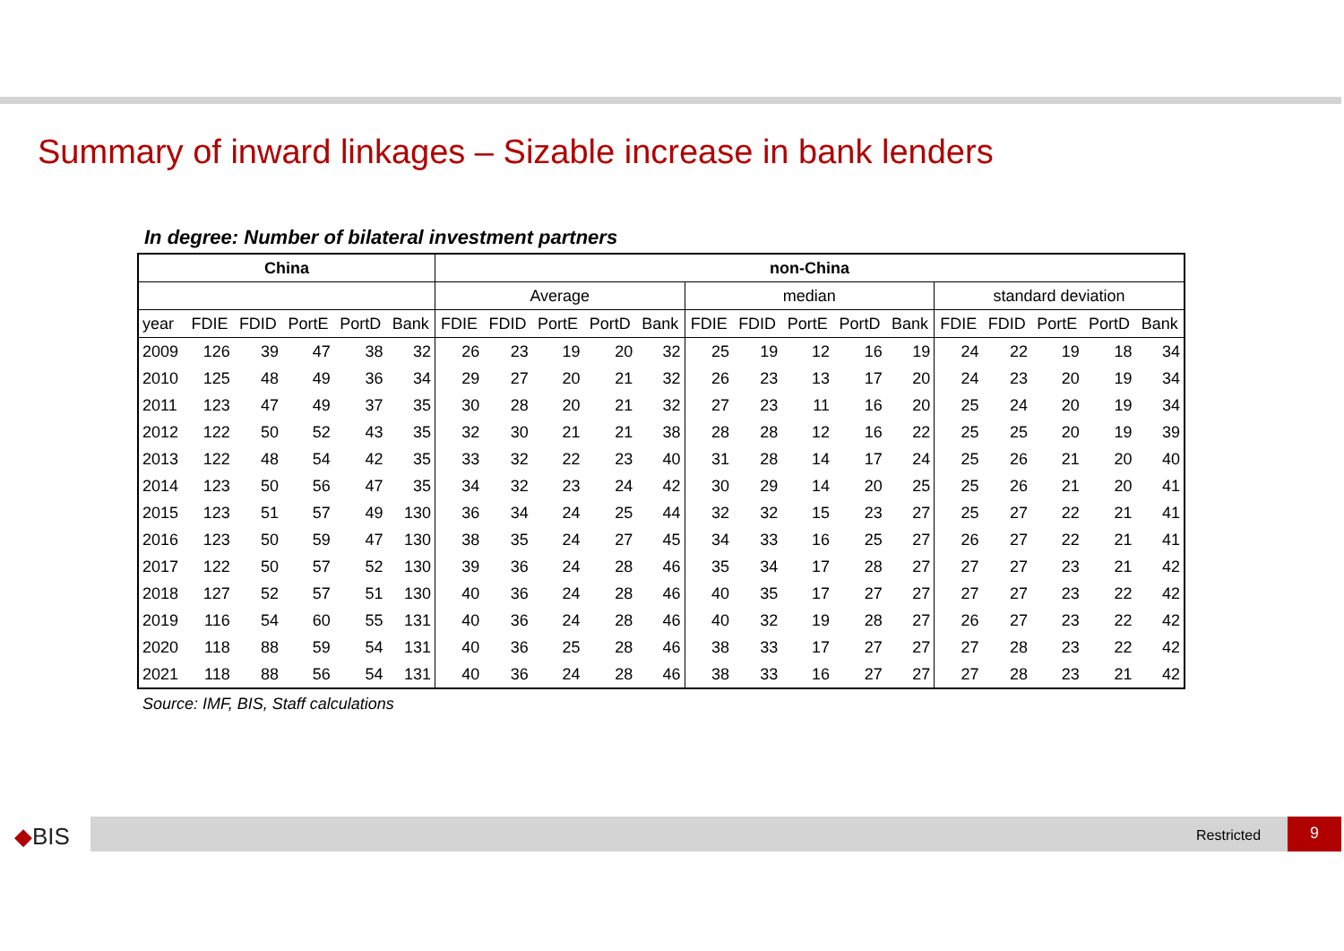Summary of inward linkages – Sizable increase in bank lenders
In degree: Number of bilateral investment partners
| China | | | | | | non-China | | | | | | | | | | | | | | |
| --- | --- | --- | --- | --- | --- | --- | --- | --- | --- | --- | --- | --- | --- | --- | --- | --- | --- | --- | --- | --- |
| | | | | | | Average | | | | | median | | | | | standard deviation | | | | |
| year | FDIE | FDID | PortE | PortD | Bank | FDIE | FDID | PortE | PortD | Bank | FDIE | FDID | PortE | PortD | Bank | FDIE | FDID | PortE | PortD | Bank |
| 2009 | 126 | 39 | 47 | 38 | 32 | 26 | 23 | 19 | 20 | 32 | 25 | 19 | 12 | 16 | 19 | 24 | 22 | 19 | 18 | 34 |
| 2010 | 125 | 48 | 49 | 36 | 34 | 29 | 27 | 20 | 21 | 32 | 26 | 23 | 13 | 17 | 20 | 24 | 23 | 20 | 19 | 34 |
| 2011 | 123 | 47 | 49 | 37 | 35 | 30 | 28 | 20 | 21 | 32 | 27 | 23 | 11 | 16 | 20 | 25 | 24 | 20 | 19 | 34 |
| 2012 | 122 | 50 | 52 | 43 | 35 | 32 | 30 | 21 | 21 | 38 | 28 | 28 | 12 | 16 | 22 | 25 | 25 | 20 | 19 | 39 |
| 2013 | 122 | 48 | 54 | 42 | 35 | 33 | 32 | 22 | 23 | 40 | 31 | 28 | 14 | 17 | 24 | 25 | 26 | 21 | 20 | 40 |
| 2014 | 123 | 50 | 56 | 47 | 35 | 34 | 32 | 23 | 24 | 42 | 30 | 29 | 14 | 20 | 25 | 25 | 26 | 21 | 20 | 41 |
| 2015 | 123 | 51 | 57 | 49 | 130 | 36 | 34 | 24 | 25 | 44 | 32 | 32 | 15 | 23 | 27 | 25 | 27 | 22 | 21 | 41 |
| 2016 | 123 | 50 | 59 | 47 | 130 | 38 | 35 | 24 | 27 | 45 | 34 | 33 | 16 | 25 | 27 | 26 | 27 | 22 | 21 | 41 |
| 2017 | 122 | 50 | 57 | 52 | 130 | 39 | 36 | 24 | 28 | 46 | 35 | 34 | 17 | 28 | 27 | 27 | 27 | 23 | 21 | 42 |
| 2018 | 127 | 52 | 57 | 51 | 130 | 40 | 36 | 24 | 28 | 46 | 40 | 35 | 17 | 27 | 27 | 27 | 27 | 23 | 22 | 42 |
| 2019 | 116 | 54 | 60 | 55 | 131 | 40 | 36 | 24 | 28 | 46 | 40 | 32 | 19 | 28 | 27 | 26 | 27 | 23 | 22 | 42 |
| 2020 | 118 | 88 | 59 | 54 | 131 | 40 | 36 | 25 | 28 | 46 | 38 | 33 | 17 | 27 | 27 | 27 | 28 | 23 | 22 | 42 |
| 2021 | 118 | 88 | 56 | 54 | 131 | 40 | 36 | 24 | 28 | 46 | 38 | 33 | 16 | 27 | 27 | 27 | 28 | 23 | 21 | 42 |
Source: IMF, BIS, Staff calculations
◆BIS Restricted 9